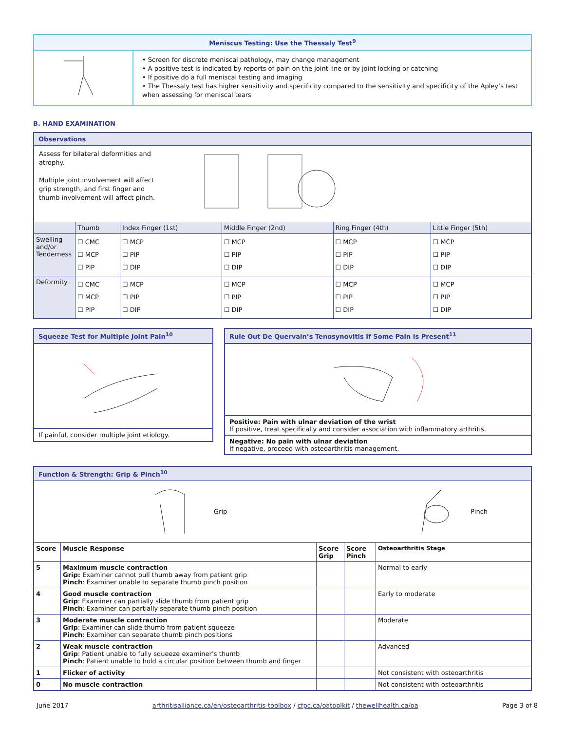| Meniscus Testing: Use the Thessaly Test<sup>9</sup> | |
| --- | --- |
| | • Screen for discrete meniscal pathology, may change management • A positive test is indicated by reports of pain on the joint line or by joint locking or catching • If positive do a full meniscal testing and imaging • The Thessaly test has higher sensitivity and specificity compared to the sensitivity and specificity of the Apley’s test when assessing for meniscal tears |
B. HAND EXAMINATION
| Observations | | | | | |
| --- | --- | --- | --- | --- | --- |
| Assess for bilateral deformities and atrophy. Multiple joint involvement will affect grip strength, and first finger and thumb involvement will affect pinch. | | | | | |
| | Thumb | Index Finger (1st) | Middle Finger (2nd) | Ring Finger (4th) | Little Finger (5th) |
| Swelling and/or Tenderness | ☐ CMC ☐ MCP ☐ PIP | ☐ MCP ☐ PIP ☐ DIP | ☐ MCP ☐ PIP ☐ DIP | ☐ MCP ☐ PIP ☐ DIP | ☐ MCP ☐ PIP ☐ DIP |
| Deformity | ☐ CMC ☐ MCP ☐ PIP | ☐ MCP ☐ PIP ☐ DIP | ☐ MCP ☐ PIP ☐ DIP | ☐ MCP ☐ PIP ☐ DIP | ☐ MCP ☐ PIP ☐ DIP |
Squeeze Test for Multiple Joint Pain<sup>10</sup>
If painful, consider multiple joint etiology.
Rule Out De Quervain’s Tenosynovitis If Some Pain Is Present<sup>11</sup>
Positive: Pain with ulnar deviation of the wrist
If positive, treat specifically and consider association with inflammatory arthritis.
Negative: No pain with ulnar deviation
If negative, proceed with osteoarthritis management.
| Function & Strength: Grip & Pinch<sup>10</sup> | | | | |
| --- | --- | --- | --- | --- |
| Grip Pinch | | | | |
| Score | Muscle Response | Score Grip | Score Pinch | Osteoarthritis Stage |
| 5 | Maximum muscle contraction Grip: Examiner cannot pull thumb away from patient grip Pinch : Examiner unable to separate thumb pinch position | | | Normal to early |
| 4 | Good muscle contraction Grip : Examiner can partially slide thumb from patient grip Pinch : Examiner can partially separate thumb pinch position | | | Early to moderate |
| 3 | Moderate muscle contraction Grip : Examiner can slide thumb from patient squeeze Pinch : Examiner can separate thumb pinch positions | | | Moderate |
| 2 | Weak muscle contraction Grip : Patient unable to fully squeeze examiner’s thumb Pinch : Patient unable to hold a circular position between thumb and finger | | | Advanced |
| 1 | Flicker of activity | | | Not consistent with osteoarthritis |
| 0 | No muscle contraction | | | Not consistent with osteoarthritis |
June 2017 arthritisalliance.ca/en/osteoarthritis-toolbox / cfpc.ca/oatoolkit / thewellhealth.ca/oa Page 3 of 8